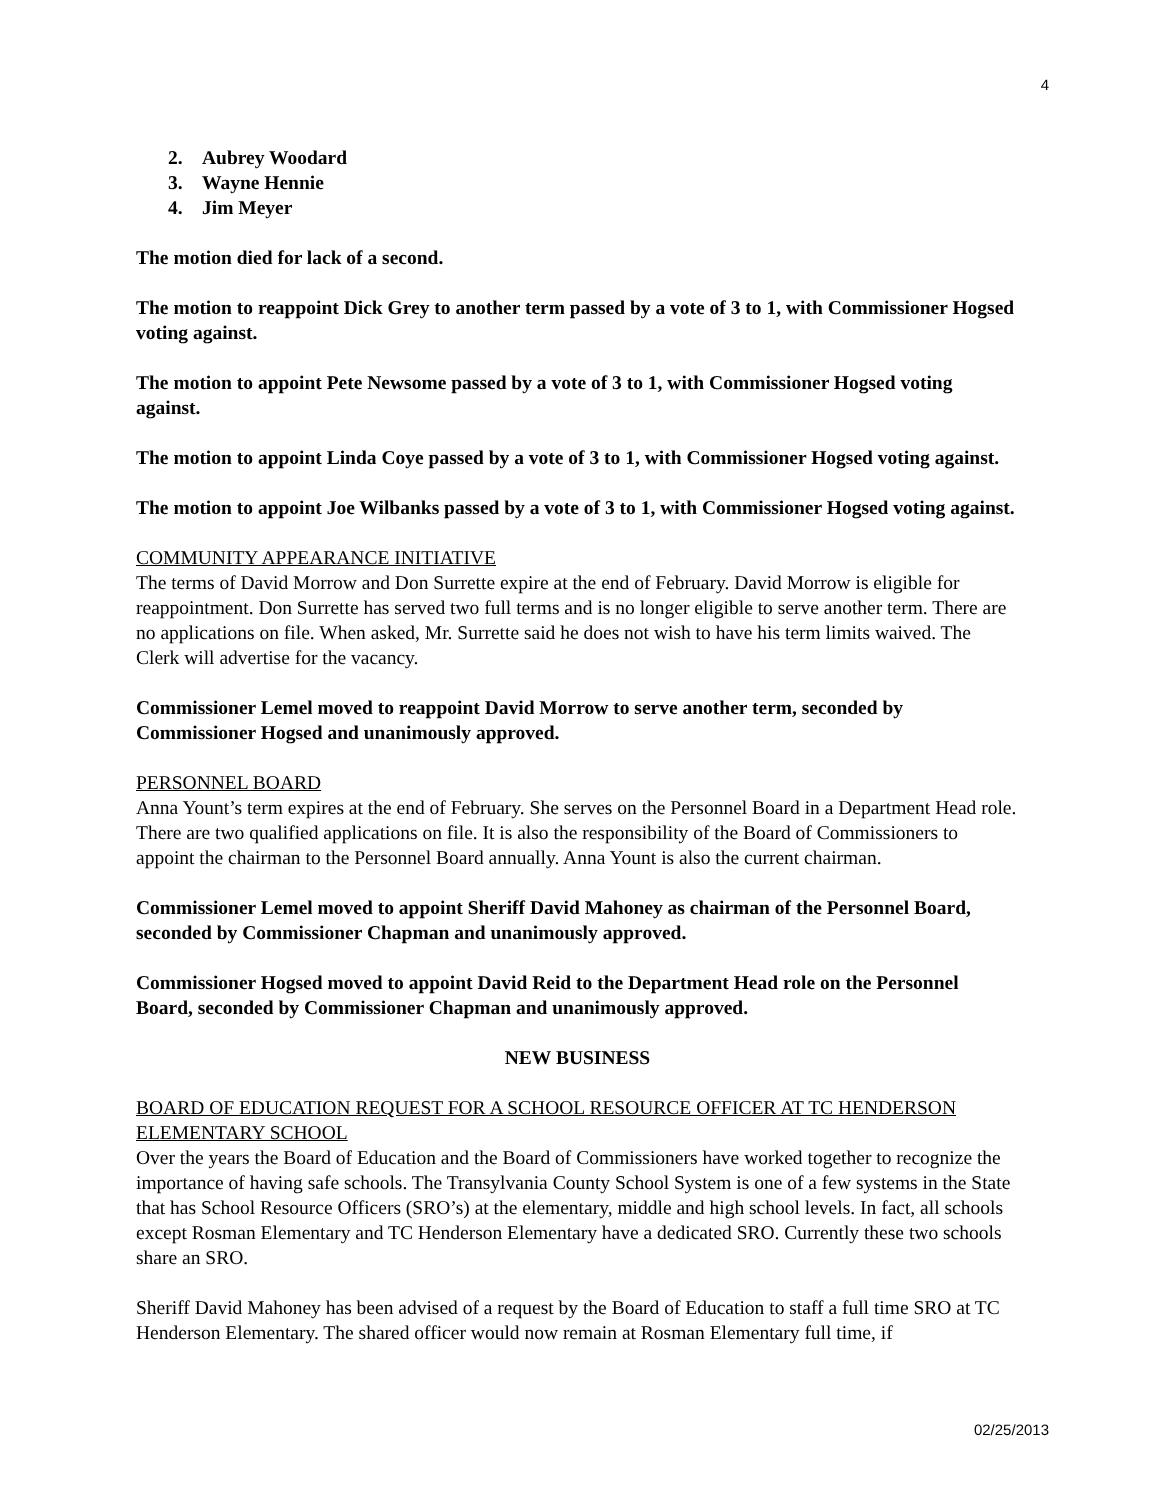4
2. Aubrey Woodard
3. Wayne Hennie
4. Jim Meyer
The motion died for lack of a second.
The motion to reappoint Dick Grey to another term passed by a vote of 3 to 1, with Commissioner Hogsed voting against.
The motion to appoint Pete Newsome passed by a vote of 3 to 1, with Commissioner Hogsed voting against.
The motion to appoint Linda Coye passed by a vote of 3 to 1, with Commissioner Hogsed voting against.
The motion to appoint Joe Wilbanks passed by a vote of 3 to 1, with Commissioner Hogsed voting against.
COMMUNITY APPEARANCE INITIATIVE
The terms of David Morrow and Don Surrette expire at the end of February. David Morrow is eligible for reappointment. Don Surrette has served two full terms and is no longer eligible to serve another term. There are no applications on file. When asked, Mr. Surrette said he does not wish to have his term limits waived. The Clerk will advertise for the vacancy.
Commissioner Lemel moved to reappoint David Morrow to serve another term, seconded by Commissioner Hogsed and unanimously approved.
PERSONNEL BOARD
Anna Yount’s term expires at the end of February. She serves on the Personnel Board in a Department Head role. There are two qualified applications on file. It is also the responsibility of the Board of Commissioners to appoint the chairman to the Personnel Board annually. Anna Yount is also the current chairman.
Commissioner Lemel moved to appoint Sheriff David Mahoney as chairman of the Personnel Board, seconded by Commissioner Chapman and unanimously approved.
Commissioner Hogsed moved to appoint David Reid to the Department Head role on the Personnel Board, seconded by Commissioner Chapman and unanimously approved.
NEW BUSINESS
BOARD OF EDUCATION REQUEST FOR A SCHOOL RESOURCE OFFICER AT TC HENDERSON ELEMENTARY SCHOOL
Over the years the Board of Education and the Board of Commissioners have worked together to recognize the importance of having safe schools. The Transylvania County School System is one of a few systems in the State that has School Resource Officers (SRO’s) at the elementary, middle and high school levels. In fact, all schools except Rosman Elementary and TC Henderson Elementary have a dedicated SRO. Currently these two schools share an SRO.
Sheriff David Mahoney has been advised of a request by the Board of Education to staff a full time SRO at TC Henderson Elementary. The shared officer would now remain at Rosman Elementary full time, if
02/25/2013